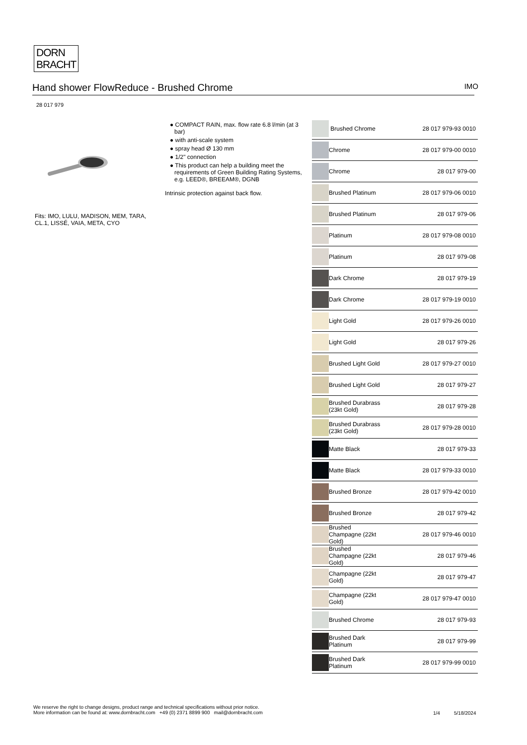DORN
BRACHT
Hand shower FlowReduce - Brushed Chrome IMO
28 017 979
Fits: IMO, LULU, MADISON, MEM, TARA,
CL.1, LISSÉ, VAIA, META, CYO
● COMPACT RAIN, max. flow rate 6.8 l/min (at 3 bar)
● with anti-scale system
● spray head Ø 130 mm
● 1/2" connection
● This product can help a building meet the requirements of Green Building Rating Systems, e.g. LEED®, BREEAM®, DGNB
Intrinsic protection against back flow.
| | Brushed Chrome | 28 017 979-93 0010 |
| | Chrome | 28 017 979-00 0010 |
| | Chrome | 28 017 979-00 |
| | Brushed Platinum | 28 017 979-06 0010 |
| | Brushed Platinum | 28 017 979-06 |
| | Platinum | 28 017 979-08 0010 |
| | Platinum | 28 017 979-08 |
| | Dark Chrome | 28 017 979-19 |
| | Dark Chrome | 28 017 979-19 0010 |
| | Light Gold | 28 017 979-26 0010 |
| | Light Gold | 28 017 979-26 |
| | Brushed Light Gold | 28 017 979-27 0010 |
| | Brushed Light Gold | 28 017 979-27 |
| | Brushed Durabrass (23kt Gold) | 28 017 979-28 |
| | Brushed Durabrass (23kt Gold) | 28 017 979-28 0010 |
| | Matte Black | 28 017 979-33 |
| | Matte Black | 28 017 979-33 0010 |
| | Brushed Bronze | 28 017 979-42 0010 |
| | Brushed Bronze | 28 017 979-42 |
| | Brushed Champagne (22kt Gold) | 28 017 979-46 0010 |
| | Brushed Champagne (22kt Gold) | 28 017 979-46 |
| | Champagne (22kt Gold) | 28 017 979-47 |
| | Champagne (22kt Gold) | 28 017 979-47 0010 |
| | Brushed Chrome | 28 017 979-93 |
| | Brushed Dark Platinum | 28 017 979-99 |
| | Brushed Dark Platinum | 28 017 979-99 0010 |
We reserve the right to change designs, product range and technical specifications without prior notice.
More information can be found at: www.dornbracht.com +49 (0) 2371 8899 900 mail@dornbracht.com
1/4 5/18/2024